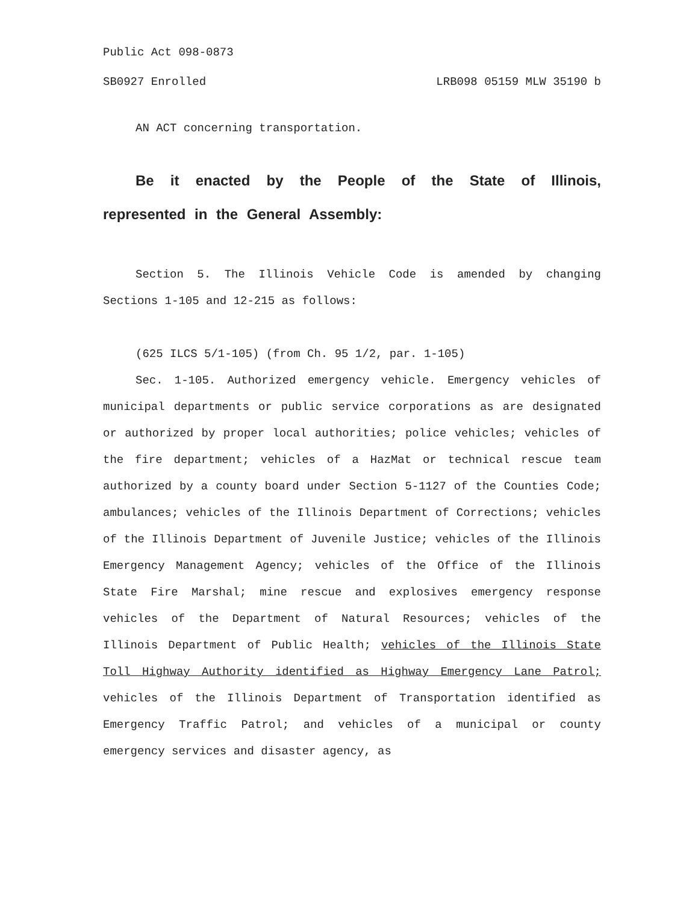Public Act 098-0873
SB0927 Enrolled LRB098 05159 MLW 35190 b
AN ACT concerning transportation.
Be it enacted by the People of the State of Illinois, represented in the General Assembly:
Section 5. The Illinois Vehicle Code is amended by changing Sections 1-105 and 12-215 as follows:
(625 ILCS 5/1-105) (from Ch. 95 1/2, par. 1-105)
Sec. 1-105. Authorized emergency vehicle. Emergency vehicles of municipal departments or public service corporations as are designated or authorized by proper local authorities; police vehicles; vehicles of the fire department; vehicles of a HazMat or technical rescue team authorized by a county board under Section 5-1127 of the Counties Code; ambulances; vehicles of the Illinois Department of Corrections; vehicles of the Illinois Department of Juvenile Justice; vehicles of the Illinois Emergency Management Agency; vehicles of the Office of the Illinois State Fire Marshal; mine rescue and explosives emergency response vehicles of the Department of Natural Resources; vehicles of the Illinois Department of Public Health; vehicles of the Illinois State Toll Highway Authority identified as Highway Emergency Lane Patrol; vehicles of the Illinois Department of Transportation identified as Emergency Traffic Patrol; and vehicles of a municipal or county emergency services and disaster agency, as